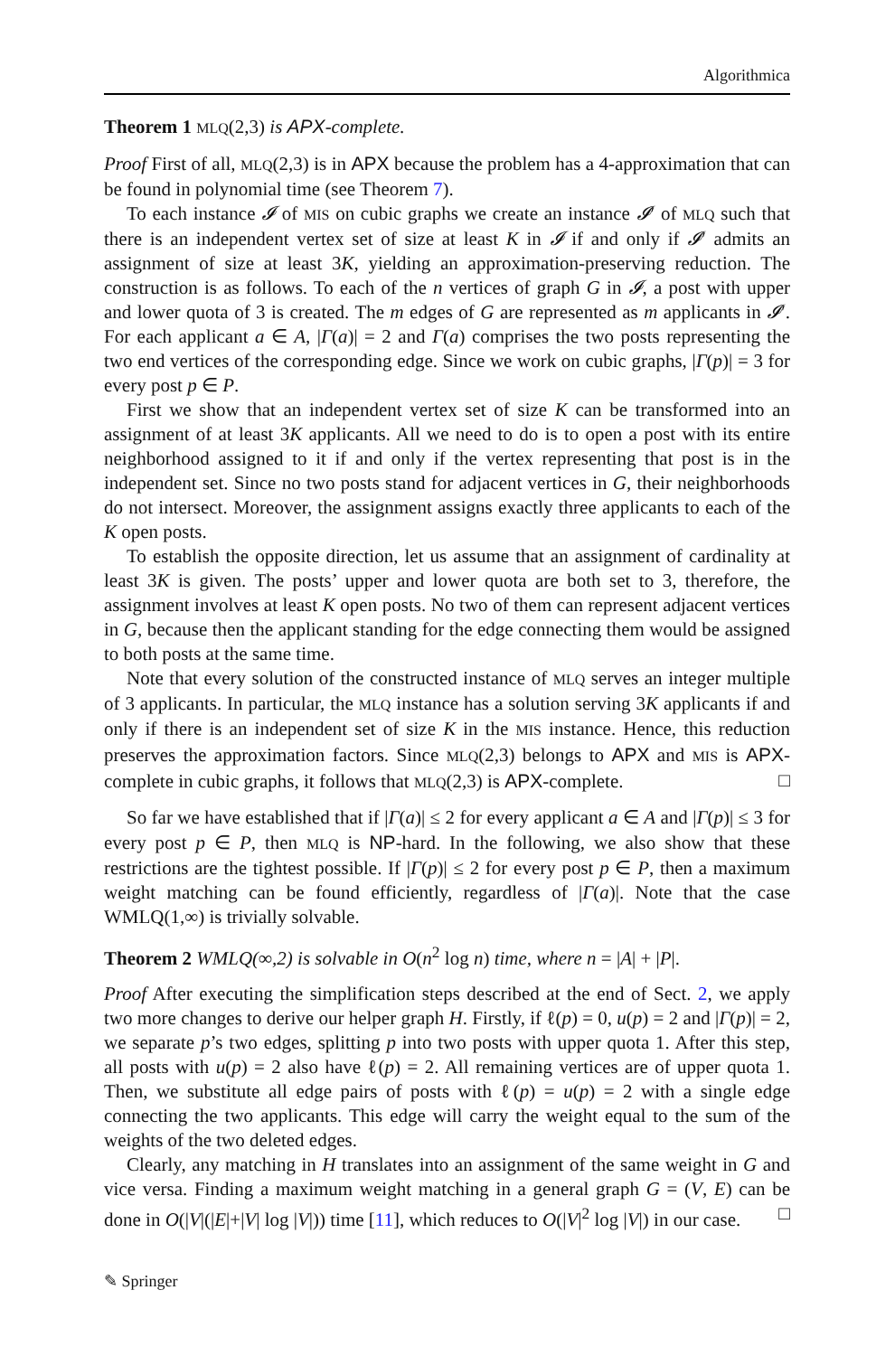Algorithmica
Theorem 1 MLQ(2,3) is APX-complete.
Proof First of all, MLQ(2,3) is in APX because the problem has a 4-approximation that can be found in polynomial time (see Theorem 7).
To each instance 𝓘 of MIS on cubic graphs we create an instance 𝓘′ of MLQ such that there is an independent vertex set of size at least K in 𝓘 if and only if 𝓘′ admits an assignment of size at least 3K, yielding an approximation-preserving reduction. The construction is as follows. To each of the n vertices of graph G in 𝓘, a post with upper and lower quota of 3 is created. The m edges of G are represented as m applicants in 𝓘′. For each applicant a ∈ A, |Γ(a)| = 2 and Γ(a) comprises the two posts representing the two end vertices of the corresponding edge. Since we work on cubic graphs, |Γ(p)| = 3 for every post p ∈ P.
First we show that an independent vertex set of size K can be transformed into an assignment of at least 3K applicants. All we need to do is to open a post with its entire neighborhood assigned to it if and only if the vertex representing that post is in the independent set. Since no two posts stand for adjacent vertices in G, their neighborhoods do not intersect. Moreover, the assignment assigns exactly three applicants to each of the K open posts.
To establish the opposite direction, let us assume that an assignment of cardinality at least 3K is given. The posts’ upper and lower quota are both set to 3, therefore, the assignment involves at least K open posts. No two of them can represent adjacent vertices in G, because then the applicant standing for the edge connecting them would be assigned to both posts at the same time.
Note that every solution of the constructed instance of MLQ serves an integer multiple of 3 applicants. In particular, the MLQ instance has a solution serving 3K applicants if and only if there is an independent set of size K in the MIS instance. Hence, this reduction preserves the approximation factors. Since MLQ(2,3) belongs to APX and MIS is APX-complete in cubic graphs, it follows that MLQ(2,3) is APX-complete. □
So far we have established that if |Γ(a)| ≤ 2 for every applicant a ∈ A and |Γ(p)| ≤ 3 for every post p ∈ P, then MLQ is NP-hard. In the following, we also show that these restrictions are the tightest possible. If |Γ(p)| ≤ 2 for every post p ∈ P, then a maximum weight matching can be found efficiently, regardless of |Γ(a)|. Note that the case WMLQ(1,∞) is trivially solvable.
Theorem 2 WMLQ(∞,2) is solvable in O(n<sup>2</sup> log n) time, where n = |A| + |P|.
Proof After executing the simplification steps described at the end of Sect. 2, we apply two more changes to derive our helper graph H. Firstly, if ℓ(p) = 0, u(p) = 2 and |Γ(p)| = 2, we separate p’s two edges, splitting p into two posts with upper quota 1. After this step, all posts with u(p) = 2 also have ℓ(p) = 2. All remaining vertices are of upper quota 1. Then, we substitute all edge pairs of posts with ℓ(p) = u(p) = 2 with a single edge connecting the two applicants. This edge will carry the weight equal to the sum of the weights of the two deleted edges.
Clearly, any matching in H translates into an assignment of the same weight in G and vice versa. Finding a maximum weight matching in a general graph G = (V, E) can be done in O(|V|(|E|+|V| log |V|)) time [11], which reduces to O(|V|<sup>2</sup> log |V|) in our case. □
✎ Springer